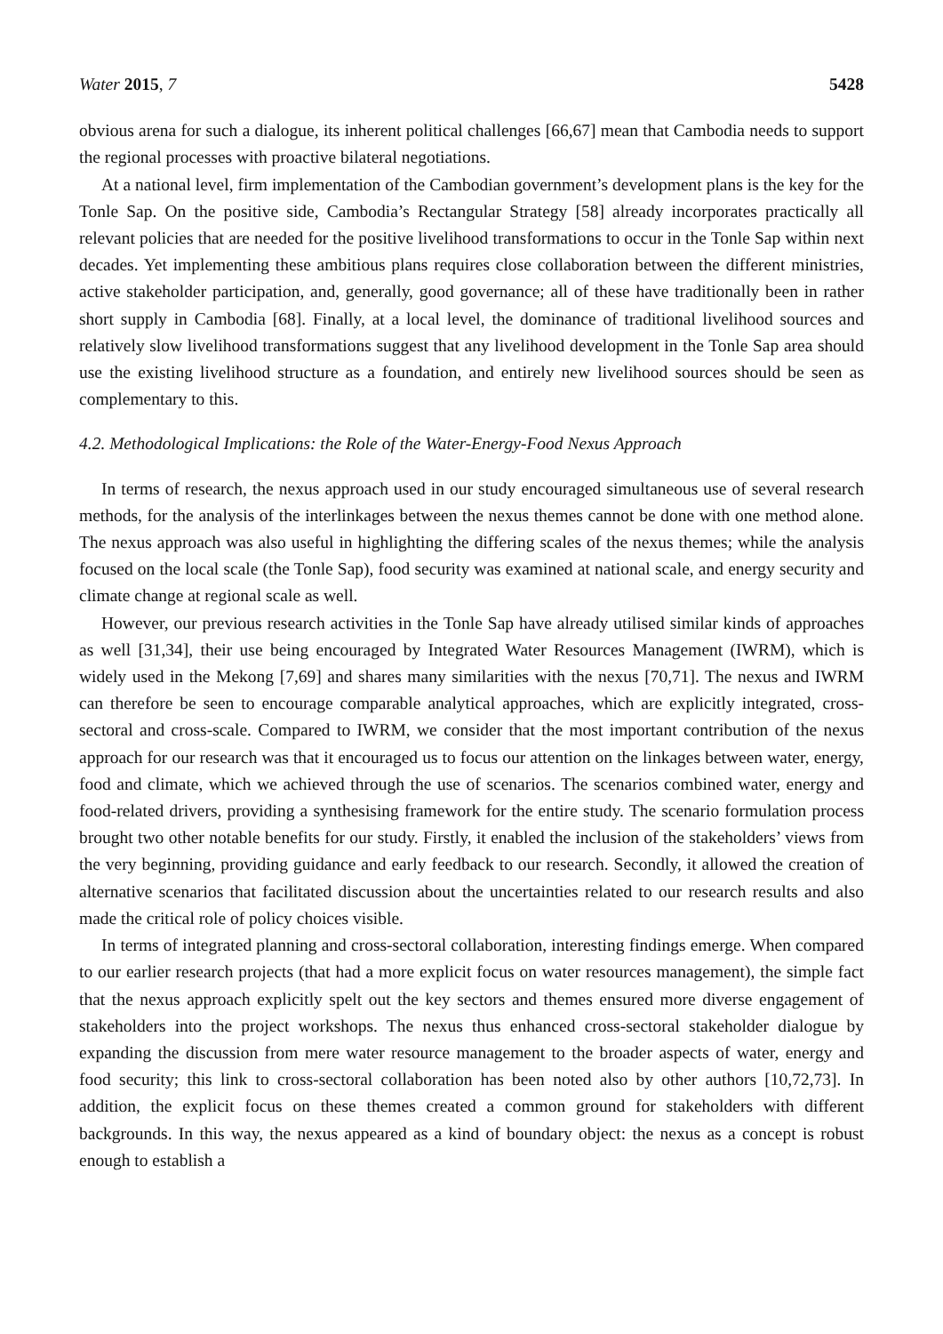Water 2015, 7 5428
obvious arena for such a dialogue, its inherent political challenges [66,67] mean that Cambodia needs to support the regional processes with proactive bilateral negotiations.
At a national level, firm implementation of the Cambodian government’s development plans is the key for the Tonle Sap. On the positive side, Cambodia’s Rectangular Strategy [58] already incorporates practically all relevant policies that are needed for the positive livelihood transformations to occur in the Tonle Sap within next decades. Yet implementing these ambitious plans requires close collaboration between the different ministries, active stakeholder participation, and, generally, good governance; all of these have traditionally been in rather short supply in Cambodia [68]. Finally, at a local level, the dominance of traditional livelihood sources and relatively slow livelihood transformations suggest that any livelihood development in the Tonle Sap area should use the existing livelihood structure as a foundation, and entirely new livelihood sources should be seen as complementary to this.
4.2. Methodological Implications: the Role of the Water-Energy-Food Nexus Approach
In terms of research, the nexus approach used in our study encouraged simultaneous use of several research methods, for the analysis of the interlinkages between the nexus themes cannot be done with one method alone. The nexus approach was also useful in highlighting the differing scales of the nexus themes; while the analysis focused on the local scale (the Tonle Sap), food security was examined at national scale, and energy security and climate change at regional scale as well.
However, our previous research activities in the Tonle Sap have already utilised similar kinds of approaches as well [31,34], their use being encouraged by Integrated Water Resources Management (IWRM), which is widely used in the Mekong [7,69] and shares many similarities with the nexus [70,71]. The nexus and IWRM can therefore be seen to encourage comparable analytical approaches, which are explicitly integrated, cross-sectoral and cross-scale. Compared to IWRM, we consider that the most important contribution of the nexus approach for our research was that it encouraged us to focus our attention on the linkages between water, energy, food and climate, which we achieved through the use of scenarios. The scenarios combined water, energy and food-related drivers, providing a synthesising framework for the entire study. The scenario formulation process brought two other notable benefits for our study. Firstly, it enabled the inclusion of the stakeholders’ views from the very beginning, providing guidance and early feedback to our research. Secondly, it allowed the creation of alternative scenarios that facilitated discussion about the uncertainties related to our research results and also made the critical role of policy choices visible.
In terms of integrated planning and cross-sectoral collaboration, interesting findings emerge. When compared to our earlier research projects (that had a more explicit focus on water resources management), the simple fact that the nexus approach explicitly spelt out the key sectors and themes ensured more diverse engagement of stakeholders into the project workshops. The nexus thus enhanced cross-sectoral stakeholder dialogue by expanding the discussion from mere water resource management to the broader aspects of water, energy and food security; this link to cross-sectoral collaboration has been noted also by other authors [10,72,73]. In addition, the explicit focus on these themes created a common ground for stakeholders with different backgrounds. In this way, the nexus appeared as a kind of boundary object: the nexus as a concept is robust enough to establish a